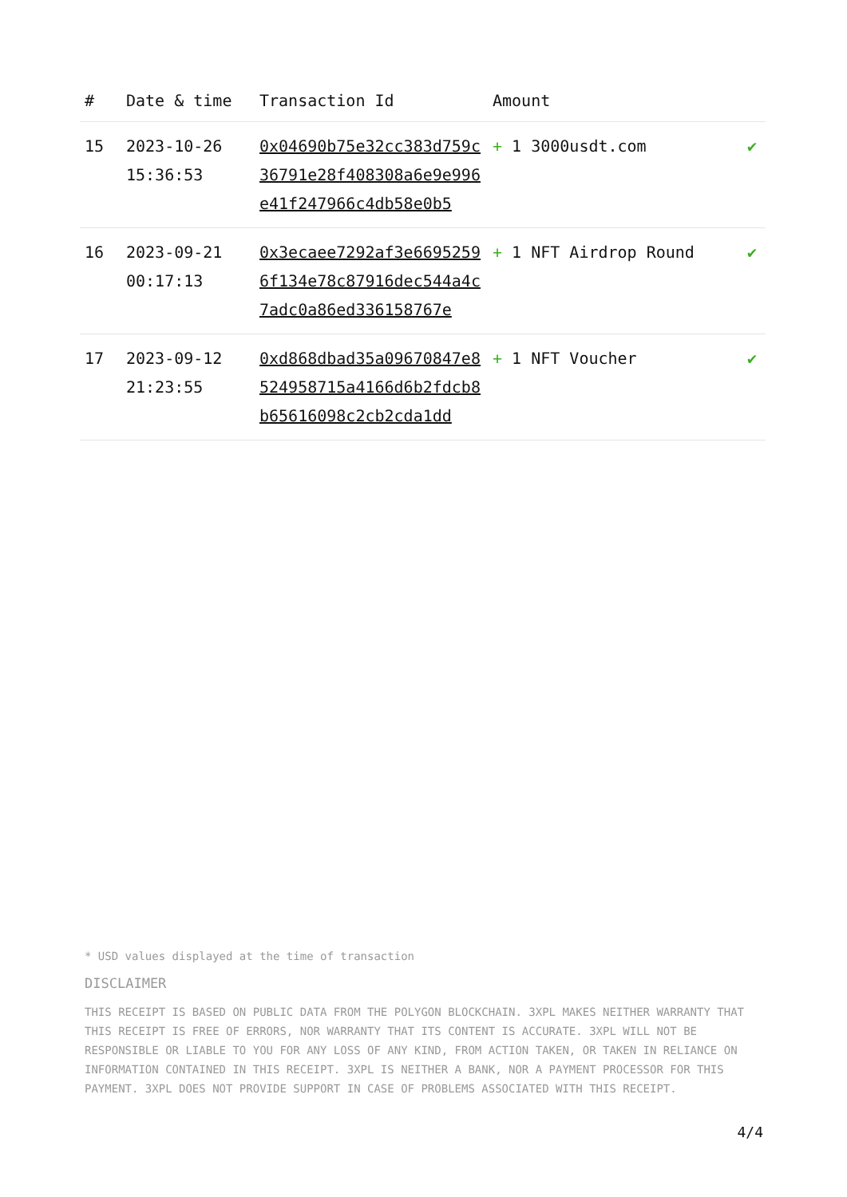| # | Date & time | Transaction Id | Amount | |
| --- | --- | --- | --- | --- |
| 15 | 2023-10-26 15:36:53 | 0x04690b75e32cc383d759c36791e28f408308a6e9e996e41f247966c4db58e0b5 | + 1 3000usdt.com | ✔ |
| 16 | 2023-09-21 00:17:13 | 0x3ecaee7292af3e66952596f134e78c87916dec544a4c7adc0a86ed336158767e | + 1 NFT Airdrop Round | ✔ |
| 17 | 2023-09-12 21:23:55 | 0xd868dbad35a09670847e8524958715a4166d6b2fdcb8b65616098c2cb2cda1dd | + 1 NFT Voucher | ✔ |
* USD values displayed at the time of transaction
DISCLAIMER
THIS RECEIPT IS BASED ON PUBLIC DATA FROM THE POLYGON BLOCKCHAIN. 3XPL MAKES NEITHER WARRANTY THAT THIS RECEIPT IS FREE OF ERRORS, NOR WARRANTY THAT ITS CONTENT IS ACCURATE. 3XPL WILL NOT BE RESPONSIBLE OR LIABLE TO YOU FOR ANY LOSS OF ANY KIND, FROM ACTION TAKEN, OR TAKEN IN RELIANCE ON INFORMATION CONTAINED IN THIS RECEIPT. 3XPL IS NEITHER A BANK, NOR A PAYMENT PROCESSOR FOR THIS PAYMENT. 3XPL DOES NOT PROVIDE SUPPORT IN CASE OF PROBLEMS ASSOCIATED WITH THIS RECEIPT.
4/4